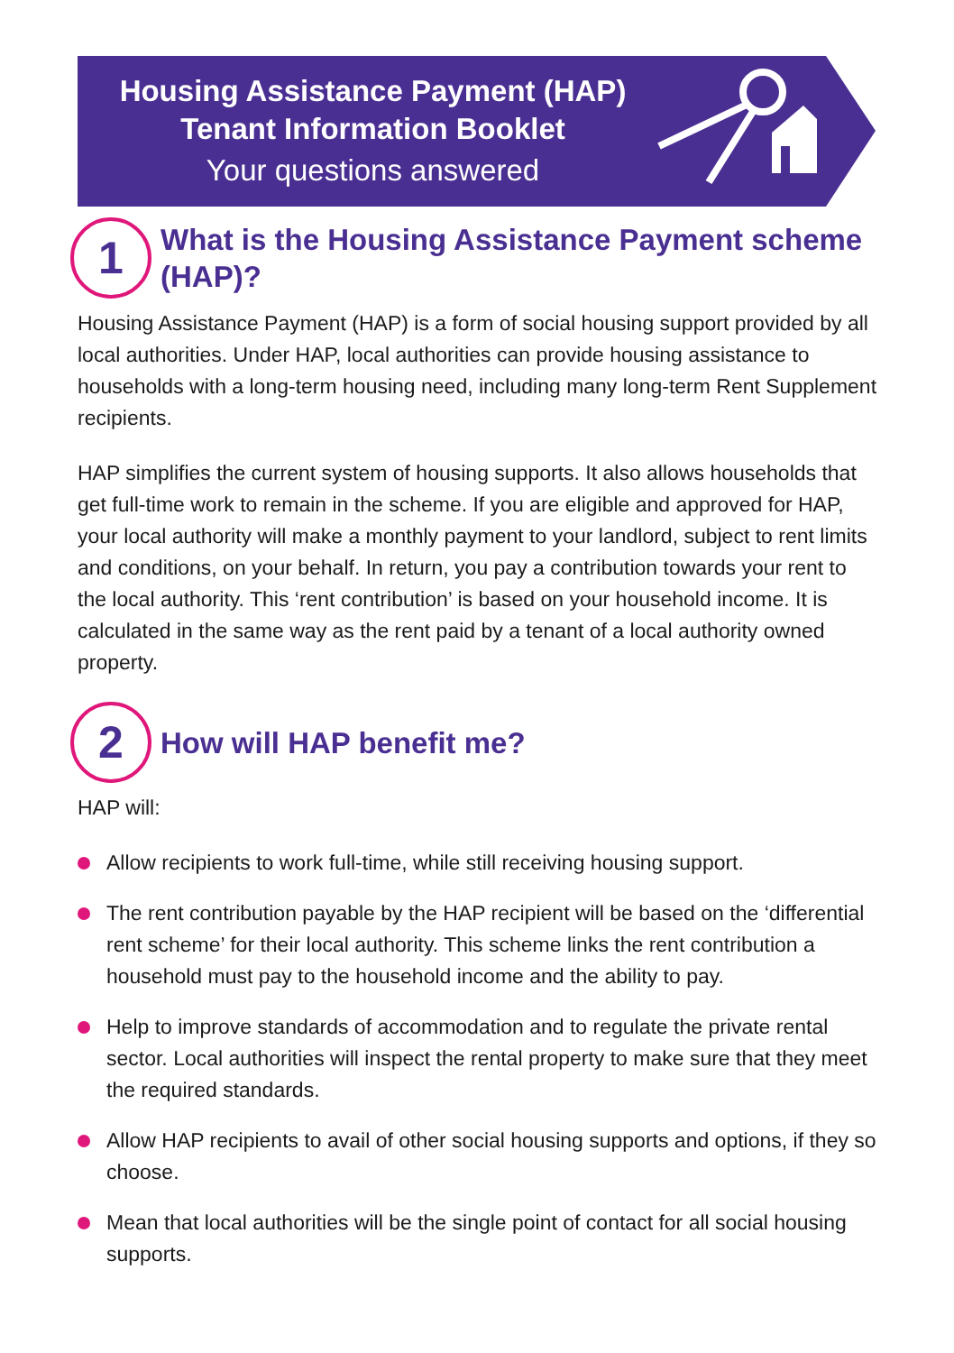Housing Assistance Payment (HAP)
Tenant Information Booklet
Your questions answered
1
What is the Housing Assistance Payment scheme (HAP)?
Housing Assistance Payment (HAP) is a form of social housing support provided by all local authorities. Under HAP, local authorities can provide housing assistance to households with a long-term housing need, including many long-term Rent Supplement recipients.
HAP simplifies the current system of housing supports. It also allows households that get full-time work to remain in the scheme. If you are eligible and approved for HAP, your local authority will make a monthly payment to your landlord, subject to rent limits and conditions, on your behalf. In return, you pay a contribution towards your rent to the local authority. This ‘rent contribution’ is based on your household income. It is calculated in the same way as the rent paid by a tenant of a local authority owned property.
2
How will HAP benefit me?
HAP will:
Allow recipients to work full-time, while still receiving housing support.
The rent contribution payable by the HAP recipient will be based on the ‘differential rent scheme’ for their local authority. This scheme links the rent contribution a household must pay to the household income and the ability to pay.
Help to improve standards of accommodation and to regulate the private rental sector. Local authorities will inspect the rental property to make sure that they meet the required standards.
Allow HAP recipients to avail of other social housing supports and options, if they so choose.
Mean that local authorities will be the single point of contact for all social housing supports.